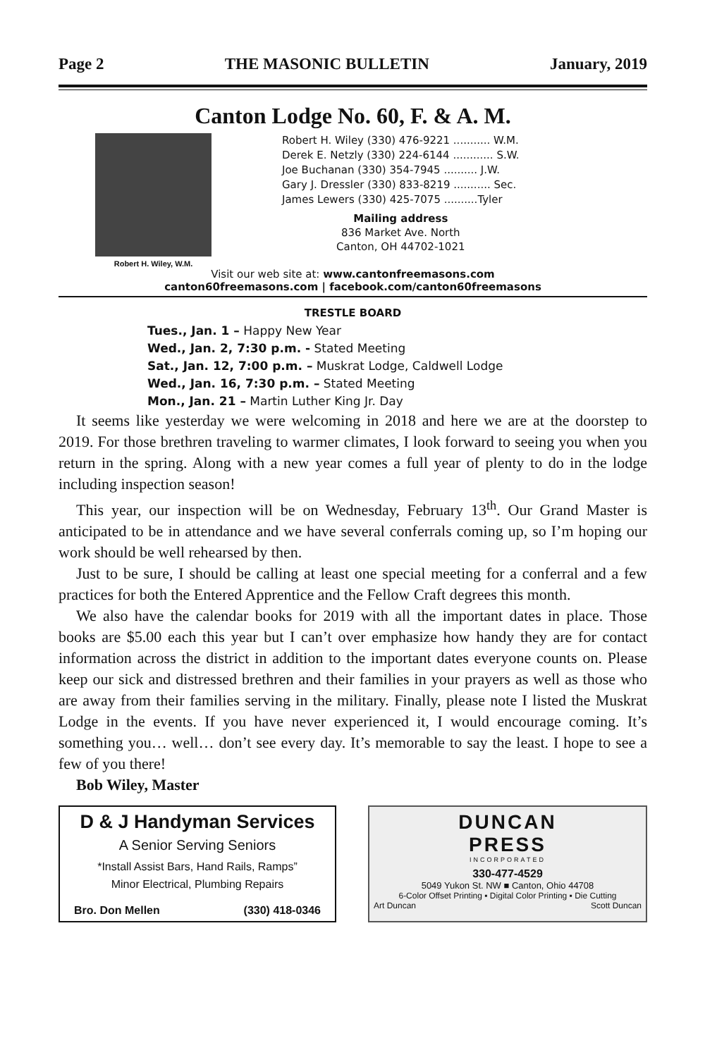Page 2 THE MASONIC BULLETIN January, 2019
Canton Lodge No. 60, F. & A. M.
Robert H. Wiley, W.M.
Robert H. Wiley (330) 476-9221 ........... W.M.
Derek E. Netzly (330) 224-6144 ............ S.W.
Joe Buchanan (330) 354-7945 .......... J.W.
Gary J. Dressler (330) 833-8219 ........... Sec.
James Lewers (330) 425-7075 ..........Tyler
Mailing address
836 Market Ave. North
Canton, OH 44702-1021
Visit our web site at: www.cantonfreemasons.com
canton60freemasons.com | facebook.com/canton60freemasons
TRESTLE BOARD
Tues., Jan. 1 – Happy New Year
Wed., Jan. 2, 7:30 p.m. - Stated Meeting
Sat., Jan. 12, 7:00 p.m. – Muskrat Lodge, Caldwell Lodge
Wed., Jan. 16, 7:30 p.m. – Stated Meeting
Mon., Jan. 21 – Martin Luther King Jr. Day
It seems like yesterday we were welcoming in 2018 and here we are at the doorstep to 2019. For those brethren traveling to warmer climates, I look forward to seeing you when you return in the spring. Along with a new year comes a full year of plenty to do in the lodge including inspection season!
This year, our inspection will be on Wednesday, February 13<sup>th</sup>. Our Grand Master is anticipated to be in attendance and we have several conferrals coming up, so I’m hoping our work should be well rehearsed by then.
Just to be sure, I should be calling at least one special meeting for a conferral and a few practices for both the Entered Apprentice and the Fellow Craft degrees this month.
We also have the calendar books for 2019 with all the important dates in place. Those books are $5.00 each this year but I can’t over emphasize how handy they are for contact information across the district in addition to the important dates everyone counts on. Please keep our sick and distressed brethren and their families in your prayers as well as those who are away from their families serving in the military. Finally, please note I listed the Muskrat Lodge in the events. If you have never experienced it, I would encourage coming. It’s something you… well… don’t see every day. It’s memorable to say the least. I hope to see a few of you there!
Bob Wiley, Master
D & J Handyman Services
A Senior Serving Seniors
*Install Assist Bars, Hand Rails, Ramps”
Minor Electrical, Plumbing Repairs
Bro. Don Mellen (330) 418-0346
DUNCAN
PRESS
INCORPORATED
330-477-4529
5049 Yukon St. NW ■ Canton, Ohio 44708
6-Color Offset Printing ▪ Digital Color Printing ▪ Die Cutting
Art Duncan Scott Duncan